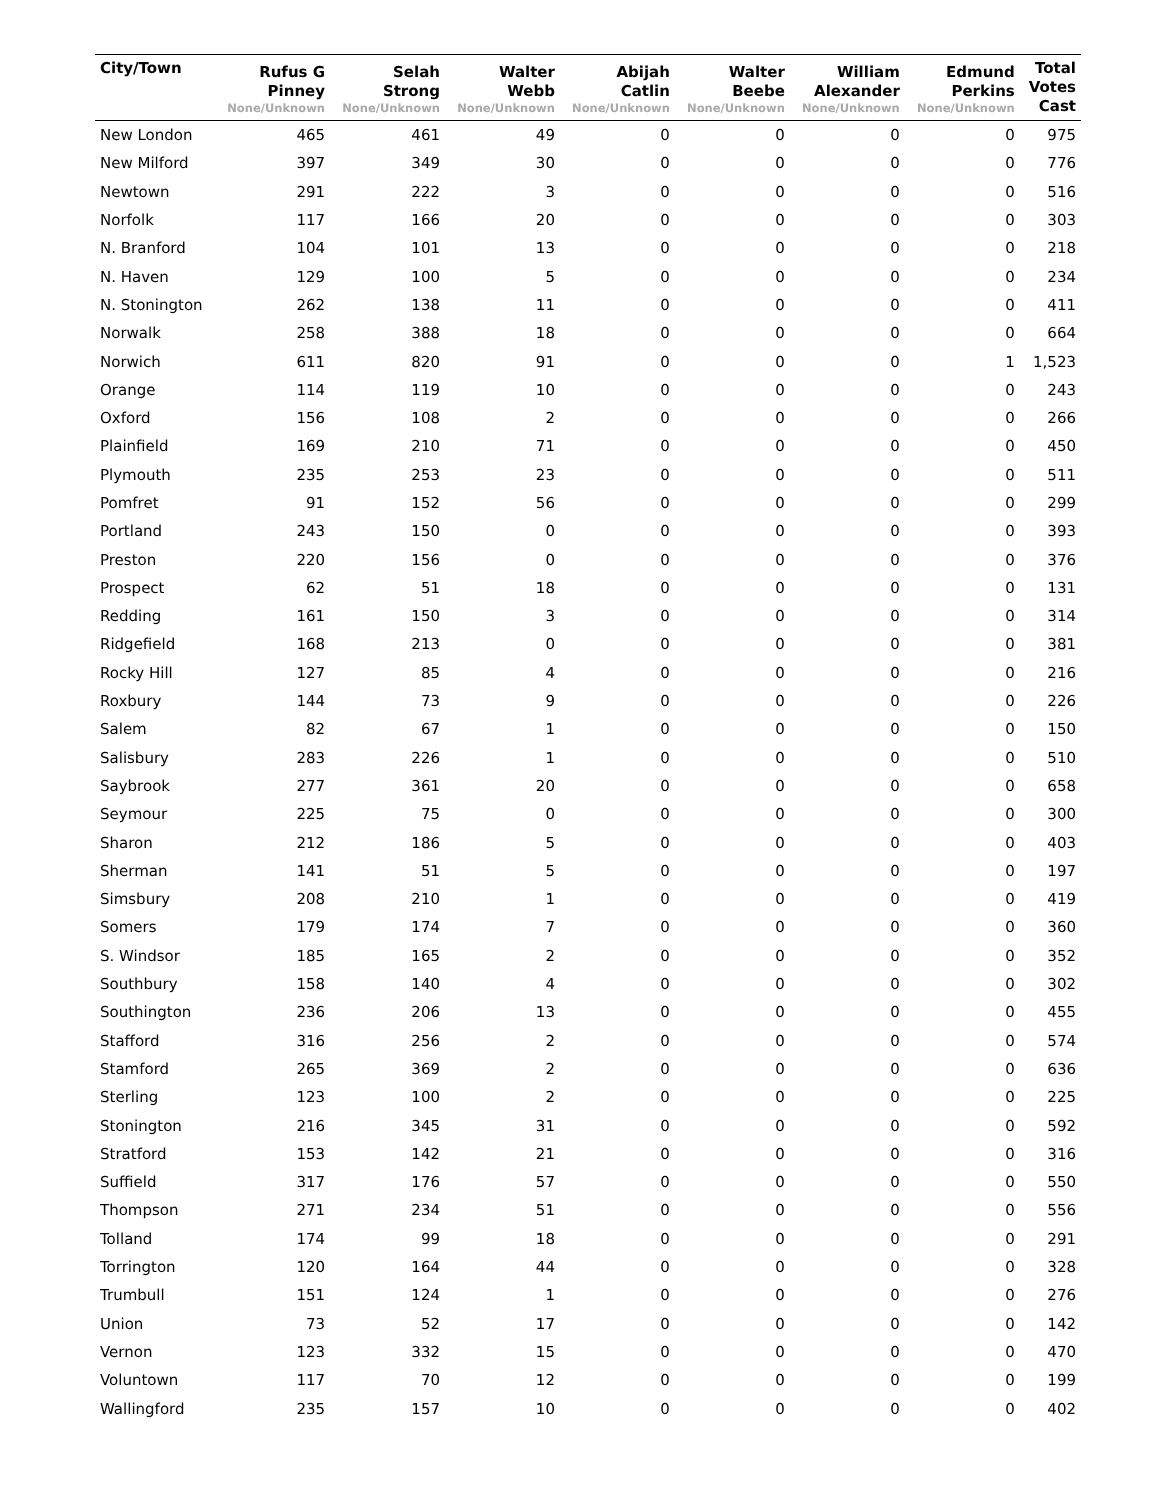| City/Town | Rufus G Pinney None/Unknown | Selah Strong None/Unknown | Walter Webb None/Unknown | Abijah Catlin None/Unknown | Walter Beebe None/Unknown | William Alexander None/Unknown | Edmund Perkins None/Unknown | Total Votes Cast |
| --- | --- | --- | --- | --- | --- | --- | --- | --- |
| New London | 465 | 461 | 49 | 0 | 0 | 0 | 0 | 975 |
| New Milford | 397 | 349 | 30 | 0 | 0 | 0 | 0 | 776 |
| Newtown | 291 | 222 | 3 | 0 | 0 | 0 | 0 | 516 |
| Norfolk | 117 | 166 | 20 | 0 | 0 | 0 | 0 | 303 |
| N. Branford | 104 | 101 | 13 | 0 | 0 | 0 | 0 | 218 |
| N. Haven | 129 | 100 | 5 | 0 | 0 | 0 | 0 | 234 |
| N. Stonington | 262 | 138 | 11 | 0 | 0 | 0 | 0 | 411 |
| Norwalk | 258 | 388 | 18 | 0 | 0 | 0 | 0 | 664 |
| Norwich | 611 | 820 | 91 | 0 | 0 | 0 | 1 | 1,523 |
| Orange | 114 | 119 | 10 | 0 | 0 | 0 | 0 | 243 |
| Oxford | 156 | 108 | 2 | 0 | 0 | 0 | 0 | 266 |
| Plainfield | 169 | 210 | 71 | 0 | 0 | 0 | 0 | 450 |
| Plymouth | 235 | 253 | 23 | 0 | 0 | 0 | 0 | 511 |
| Pomfret | 91 | 152 | 56 | 0 | 0 | 0 | 0 | 299 |
| Portland | 243 | 150 | 0 | 0 | 0 | 0 | 0 | 393 |
| Preston | 220 | 156 | 0 | 0 | 0 | 0 | 0 | 376 |
| Prospect | 62 | 51 | 18 | 0 | 0 | 0 | 0 | 131 |
| Redding | 161 | 150 | 3 | 0 | 0 | 0 | 0 | 314 |
| Ridgefield | 168 | 213 | 0 | 0 | 0 | 0 | 0 | 381 |
| Rocky Hill | 127 | 85 | 4 | 0 | 0 | 0 | 0 | 216 |
| Roxbury | 144 | 73 | 9 | 0 | 0 | 0 | 0 | 226 |
| Salem | 82 | 67 | 1 | 0 | 0 | 0 | 0 | 150 |
| Salisbury | 283 | 226 | 1 | 0 | 0 | 0 | 0 | 510 |
| Saybrook | 277 | 361 | 20 | 0 | 0 | 0 | 0 | 658 |
| Seymour | 225 | 75 | 0 | 0 | 0 | 0 | 0 | 300 |
| Sharon | 212 | 186 | 5 | 0 | 0 | 0 | 0 | 403 |
| Sherman | 141 | 51 | 5 | 0 | 0 | 0 | 0 | 197 |
| Simsbury | 208 | 210 | 1 | 0 | 0 | 0 | 0 | 419 |
| Somers | 179 | 174 | 7 | 0 | 0 | 0 | 0 | 360 |
| S. Windsor | 185 | 165 | 2 | 0 | 0 | 0 | 0 | 352 |
| Southbury | 158 | 140 | 4 | 0 | 0 | 0 | 0 | 302 |
| Southington | 236 | 206 | 13 | 0 | 0 | 0 | 0 | 455 |
| Stafford | 316 | 256 | 2 | 0 | 0 | 0 | 0 | 574 |
| Stamford | 265 | 369 | 2 | 0 | 0 | 0 | 0 | 636 |
| Sterling | 123 | 100 | 2 | 0 | 0 | 0 | 0 | 225 |
| Stonington | 216 | 345 | 31 | 0 | 0 | 0 | 0 | 592 |
| Stratford | 153 | 142 | 21 | 0 | 0 | 0 | 0 | 316 |
| Suffield | 317 | 176 | 57 | 0 | 0 | 0 | 0 | 550 |
| Thompson | 271 | 234 | 51 | 0 | 0 | 0 | 0 | 556 |
| Tolland | 174 | 99 | 18 | 0 | 0 | 0 | 0 | 291 |
| Torrington | 120 | 164 | 44 | 0 | 0 | 0 | 0 | 328 |
| Trumbull | 151 | 124 | 1 | 0 | 0 | 0 | 0 | 276 |
| Union | 73 | 52 | 17 | 0 | 0 | 0 | 0 | 142 |
| Vernon | 123 | 332 | 15 | 0 | 0 | 0 | 0 | 470 |
| Voluntown | 117 | 70 | 12 | 0 | 0 | 0 | 0 | 199 |
| Wallingford | 235 | 157 | 10 | 0 | 0 | 0 | 0 | 402 |